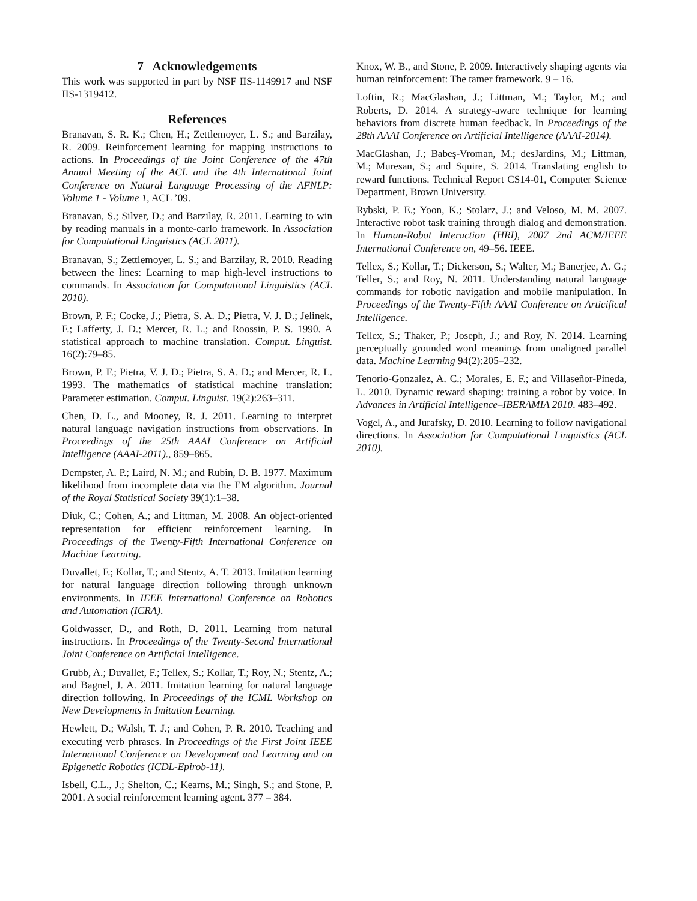7 Acknowledgements
This work was supported in part by NSF IIS-1149917 and NSF IIS-1319412.
References
Branavan, S. R. K.; Chen, H.; Zettlemoyer, L. S.; and Barzilay, R. 2009. Reinforcement learning for mapping instructions to actions. In Proceedings of the Joint Conference of the 47th Annual Meeting of the ACL and the 4th International Joint Conference on Natural Language Processing of the AFNLP: Volume 1 - Volume 1, ACL ’09.
Branavan, S.; Silver, D.; and Barzilay, R. 2011. Learning to win by reading manuals in a monte-carlo framework. In Association for Computational Linguistics (ACL 2011).
Branavan, S.; Zettlemoyer, L. S.; and Barzilay, R. 2010. Reading between the lines: Learning to map high-level instructions to commands. In Association for Computational Linguistics (ACL 2010).
Brown, P. F.; Cocke, J.; Pietra, S. A. D.; Pietra, V. J. D.; Jelinek, F.; Lafferty, J. D.; Mercer, R. L.; and Roossin, P. S. 1990. A statistical approach to machine translation. Comput. Linguist. 16(2):79–85.
Brown, P. F.; Pietra, V. J. D.; Pietra, S. A. D.; and Mercer, R. L. 1993. The mathematics of statistical machine translation: Parameter estimation. Comput. Linguist. 19(2):263–311.
Chen, D. L., and Mooney, R. J. 2011. Learning to interpret natural language navigation instructions from observations. In Proceedings of the 25th AAAI Conference on Artificial Intelligence (AAAI-2011)., 859–865.
Dempster, A. P.; Laird, N. M.; and Rubin, D. B. 1977. Maximum likelihood from incomplete data via the EM algorithm. Journal of the Royal Statistical Society 39(1):1–38.
Diuk, C.; Cohen, A.; and Littman, M. 2008. An object-oriented representation for efficient reinforcement learning. In Proceedings of the Twenty-Fifth International Conference on Machine Learning.
Duvallet, F.; Kollar, T.; and Stentz, A. T. 2013. Imitation learning for natural language direction following through unknown environments. In IEEE International Conference on Robotics and Automation (ICRA).
Goldwasser, D., and Roth, D. 2011. Learning from natural instructions. In Proceedings of the Twenty-Second International Joint Conference on Artificial Intelligence.
Grubb, A.; Duvallet, F.; Tellex, S.; Kollar, T.; Roy, N.; Stentz, A.; and Bagnel, J. A. 2011. Imitation learning for natural language direction following. In Proceedings of the ICML Workshop on New Developments in Imitation Learning.
Hewlett, D.; Walsh, T. J.; and Cohen, P. R. 2010. Teaching and executing verb phrases. In Proceedings of the First Joint IEEE International Conference on Development and Learning and on Epigenetic Robotics (ICDL-Epirob-11).
Isbell, C.L., J.; Shelton, C.; Kearns, M.; Singh, S.; and Stone, P. 2001. A social reinforcement learning agent. 377 – 384.
Knox, W. B., and Stone, P. 2009. Interactively shaping agents via human reinforcement: The tamer framework. 9 – 16.
Loftin, R.; MacGlashan, J.; Littman, M.; Taylor, M.; and Roberts, D. 2014. A strategy-aware technique for learning behaviors from discrete human feedback. In Proceedings of the 28th AAAI Conference on Artificial Intelligence (AAAI-2014).
MacGlashan, J.; Babeş-Vroman, M.; desJardins, M.; Littman, M.; Muresan, S.; and Squire, S. 2014. Translating english to reward functions. Technical Report CS14-01, Computer Science Department, Brown University.
Rybski, P. E.; Yoon, K.; Stolarz, J.; and Veloso, M. M. 2007. Interactive robot task training through dialog and demonstration. In Human-Robot Interaction (HRI), 2007 2nd ACM/IEEE International Conference on, 49–56. IEEE.
Tellex, S.; Kollar, T.; Dickerson, S.; Walter, M.; Banerjee, A. G.; Teller, S.; and Roy, N. 2011. Understanding natural language commands for robotic navigation and mobile manipulation. In Proceedings of the Twenty-Fifth AAAI Conference on Articifical Intelligence.
Tellex, S.; Thaker, P.; Joseph, J.; and Roy, N. 2014. Learning perceptually grounded word meanings from unaligned parallel data. Machine Learning 94(2):205–232.
Tenorio-Gonzalez, A. C.; Morales, E. F.; and Villaseñor-Pineda, L. 2010. Dynamic reward shaping: training a robot by voice. In Advances in Artificial Intelligence–IBERAMIA 2010. 483–492.
Vogel, A., and Jurafsky, D. 2010. Learning to follow navigational directions. In Association for Computational Linguistics (ACL 2010).